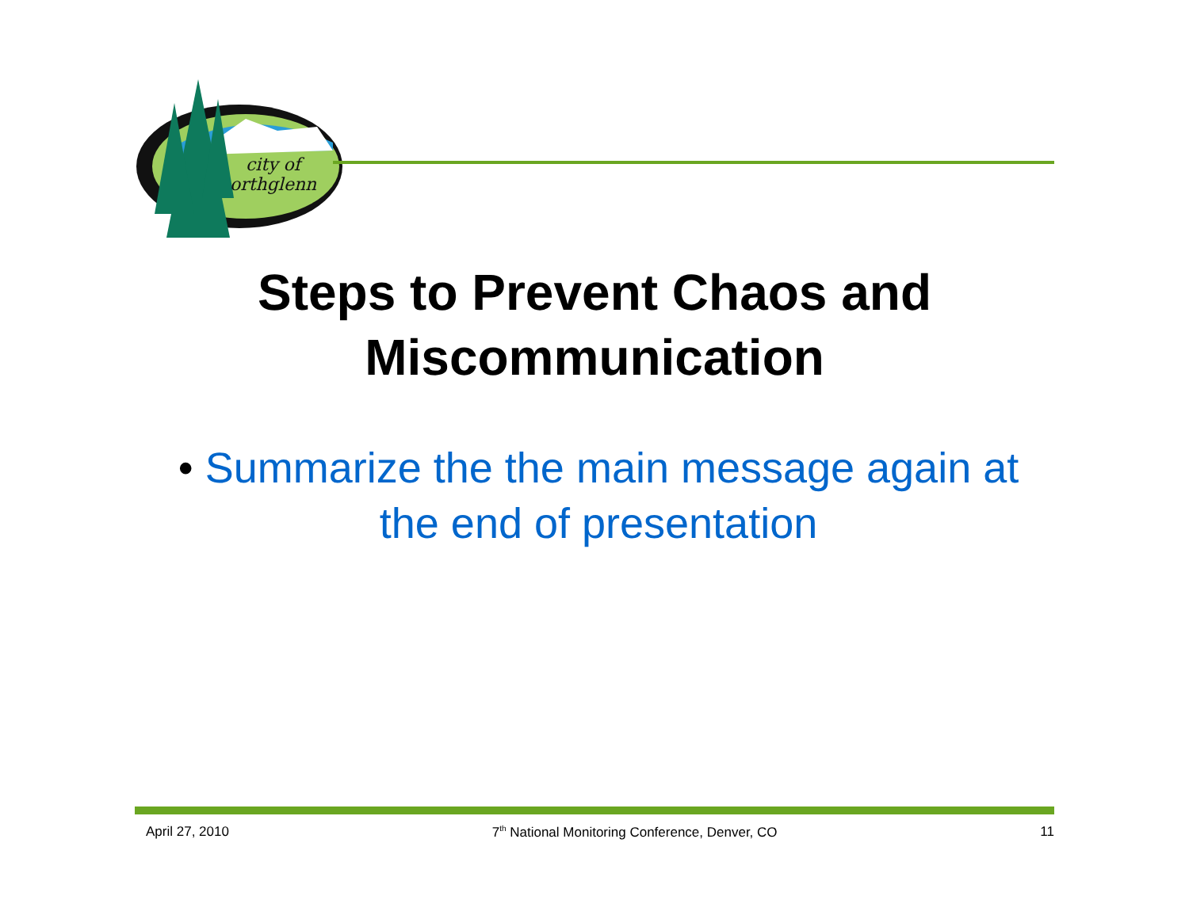city of
orthglenn
Steps to Prevent Chaos and
Miscommunication
• Summarize the the main message again at the end of presentation
April 27, 2010 7<sup>th</sup> National Monitoring Conference, Denver, CO 11